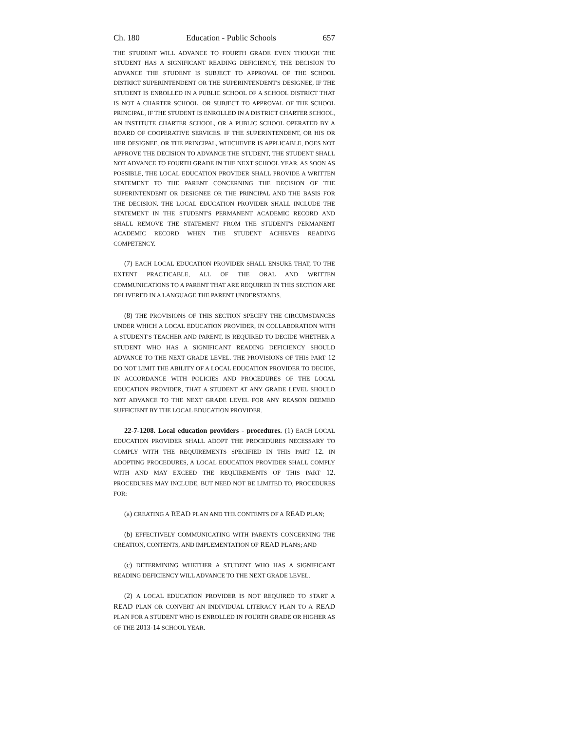Ch. 180 Education - Public Schools 657
THE STUDENT WILL ADVANCE TO FOURTH GRADE EVEN THOUGH THE STUDENT HAS A SIGNIFICANT READING DEFICIENCY, THE DECISION TO ADVANCE THE STUDENT IS SUBJECT TO APPROVAL OF THE SCHOOL DISTRICT SUPERINTENDENT OR THE SUPERINTENDENT'S DESIGNEE, IF THE STUDENT IS ENROLLED IN A PUBLIC SCHOOL OF A SCHOOL DISTRICT THAT IS NOT A CHARTER SCHOOL, OR SUBJECT TO APPROVAL OF THE SCHOOL PRINCIPAL, IF THE STUDENT IS ENROLLED IN A DISTRICT CHARTER SCHOOL, AN INSTITUTE CHARTER SCHOOL, OR A PUBLIC SCHOOL OPERATED BY A BOARD OF COOPERATIVE SERVICES. IF THE SUPERINTENDENT, OR HIS OR HER DESIGNEE, OR THE PRINCIPAL, WHICHEVER IS APPLICABLE, DOES NOT APPROVE THE DECISION TO ADVANCE THE STUDENT, THE STUDENT SHALL NOT ADVANCE TO FOURTH GRADE IN THE NEXT SCHOOL YEAR. AS SOON AS POSSIBLE, THE LOCAL EDUCATION PROVIDER SHALL PROVIDE A WRITTEN STATEMENT TO THE PARENT CONCERNING THE DECISION OF THE SUPERINTENDENT OR DESIGNEE OR THE PRINCIPAL AND THE BASIS FOR THE DECISION. THE LOCAL EDUCATION PROVIDER SHALL INCLUDE THE STATEMENT IN THE STUDENT'S PERMANENT ACADEMIC RECORD AND SHALL REMOVE THE STATEMENT FROM THE STUDENT'S PERMANENT ACADEMIC RECORD WHEN THE STUDENT ACHIEVES READING COMPETENCY.
(7) EACH LOCAL EDUCATION PROVIDER SHALL ENSURE THAT, TO THE EXTENT PRACTICABLE, ALL OF THE ORAL AND WRITTEN COMMUNICATIONS TO A PARENT THAT ARE REQUIRED IN THIS SECTION ARE DELIVERED IN A LANGUAGE THE PARENT UNDERSTANDS.
(8) THE PROVISIONS OF THIS SECTION SPECIFY THE CIRCUMSTANCES UNDER WHICH A LOCAL EDUCATION PROVIDER, IN COLLABORATION WITH A STUDENT'S TEACHER AND PARENT, IS REQUIRED TO DECIDE WHETHER A STUDENT WHO HAS A SIGNIFICANT READING DEFICIENCY SHOULD ADVANCE TO THE NEXT GRADE LEVEL. THE PROVISIONS OF THIS PART 12 DO NOT LIMIT THE ABILITY OF A LOCAL EDUCATION PROVIDER TO DECIDE, IN ACCORDANCE WITH POLICIES AND PROCEDURES OF THE LOCAL EDUCATION PROVIDER, THAT A STUDENT AT ANY GRADE LEVEL SHOULD NOT ADVANCE TO THE NEXT GRADE LEVEL FOR ANY REASON DEEMED SUFFICIENT BY THE LOCAL EDUCATION PROVIDER.
22-7-1208. Local education providers - procedures. (1) EACH LOCAL EDUCATION PROVIDER SHALL ADOPT THE PROCEDURES NECESSARY TO COMPLY WITH THE REQUIREMENTS SPECIFIED IN THIS PART 12. IN ADOPTING PROCEDURES, A LOCAL EDUCATION PROVIDER SHALL COMPLY WITH AND MAY EXCEED THE REQUIREMENTS OF THIS PART 12. PROCEDURES MAY INCLUDE, BUT NEED NOT BE LIMITED TO, PROCEDURES FOR:
(a) CREATING A READ PLAN AND THE CONTENTS OF A READ PLAN;
(b) EFFECTIVELY COMMUNICATING WITH PARENTS CONCERNING THE CREATION, CONTENTS, AND IMPLEMENTATION OF READ PLANS; AND
(c) DETERMINING WHETHER A STUDENT WHO HAS A SIGNIFICANT READING DEFICIENCY WILL ADVANCE TO THE NEXT GRADE LEVEL.
(2) A LOCAL EDUCATION PROVIDER IS NOT REQUIRED TO START A READ PLAN OR CONVERT AN INDIVIDUAL LITERACY PLAN TO A READ PLAN FOR A STUDENT WHO IS ENROLLED IN FOURTH GRADE OR HIGHER AS OF THE 2013-14 SCHOOL YEAR.